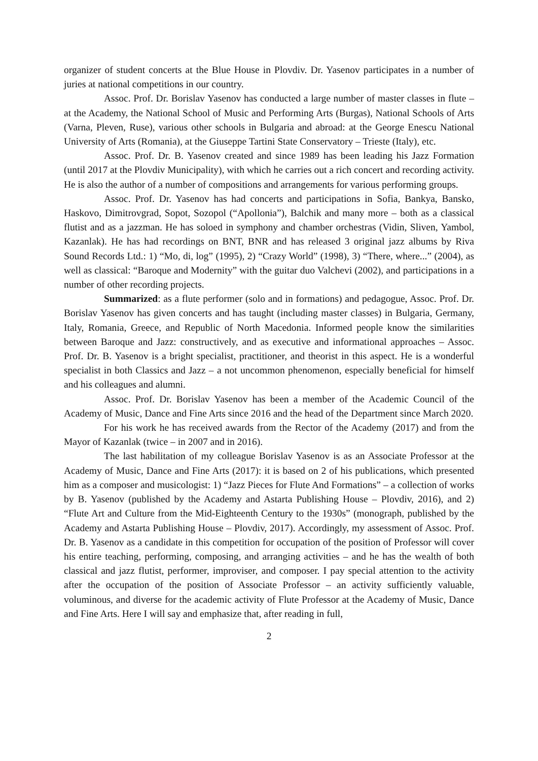organizer of student concerts at the Blue House in Plovdiv. Dr. Yasenov participates in a number of juries at national competitions in our country.
Assoc. Prof. Dr. Borislav Yasenov has conducted a large number of master classes in flute – at the Academy, the National School of Music and Performing Arts (Burgas), National Schools of Arts (Varna, Pleven, Ruse), various other schools in Bulgaria and abroad: at the George Enescu National University of Arts (Romania), at the Giuseppe Tartini State Conservatory – Trieste (Italy), etc.
Assoc. Prof. Dr. B. Yasenov created and since 1989 has been leading his Jazz Formation (until 2017 at the Plovdiv Municipality), with which he carries out a rich concert and recording activity. He is also the author of a number of compositions and arrangements for various performing groups.
Assoc. Prof. Dr. Yasenov has had concerts and participations in Sofia, Bankya, Bansko, Haskovo, Dimitrovgrad, Sopot, Sozopol (“Apollonia”), Balchik and many more – both as a classical flutist and as a jazzman. He has soloed in symphony and chamber orchestras (Vidin, Sliven, Yambol, Kazanlak). He has had recordings on BNT, BNR and has released 3 original jazz albums by Riva Sound Records Ltd.: 1) “Mo, di, log” (1995), 2) “Crazy World” (1998), 3) “There, where...” (2004), as well as classical: “Baroque and Modernity” with the guitar duo Valchevi (2002), and participations in a number of other recording projects.
Summarized: as a flute performer (solo and in formations) and pedagogue, Assoc. Prof. Dr. Borislav Yasenov has given concerts and has taught (including master classes) in Bulgaria, Germany, Italy, Romania, Greece, and Republic of North Macedonia. Informed people know the similarities between Baroque and Jazz: constructively, and as executive and informational approaches – Assoc. Prof. Dr. B. Yasenov is a bright specialist, practitioner, and theorist in this aspect. He is a wonderful specialist in both Classics and Jazz – a not uncommon phenomenon, especially beneficial for himself and his colleagues and alumni.
Assoc. Prof. Dr. Borislav Yasenov has been a member of the Academic Council of the Academy of Music, Dance and Fine Arts since 2016 and the head of the Department since March 2020.
For his work he has received awards from the Rector of the Academy (2017) and from the Mayor of Kazanlak (twice – in 2007 and in 2016).
The last habilitation of my colleague Borislav Yasenov is as an Associate Professor at the Academy of Music, Dance and Fine Arts (2017): it is based on 2 of his publications, which presented him as a composer and musicologist: 1) “Jazz Pieces for Flute And Formations” – a collection of works by B. Yasenov (published by the Academy and Astarta Publishing House – Plovdiv, 2016), and 2) “Flute Art and Culture from the Mid-Eighteenth Century to the 1930s” (monograph, published by the Academy and Astarta Publishing House – Plovdiv, 2017). Accordingly, my assessment of Assoc. Prof. Dr. B. Yasenov as a candidate in this competition for occupation of the position of Professor will cover his entire teaching, performing, composing, and arranging activities – and he has the wealth of both classical and jazz flutist, performer, improviser, and composer. I pay special attention to the activity after the occupation of the position of Associate Professor – an activity sufficiently valuable, voluminous, and diverse for the academic activity of Flute Professor at the Academy of Music, Dance and Fine Arts. Here I will say and emphasize that, after reading in full,
2